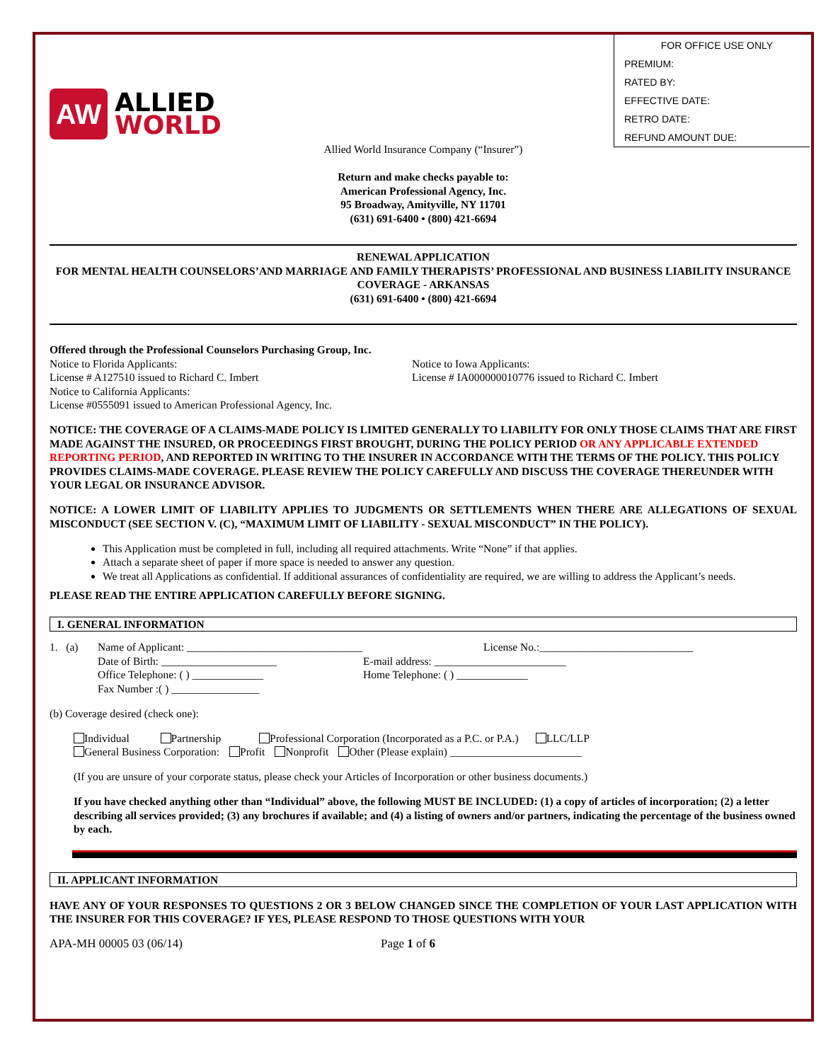FOR OFFICE USE ONLY
PREMIUM:
RATED BY:
EFFECTIVE DATE:
RETRO DATE:
REFUND AMOUNT DUE:
AW
ALLIED
WORLD
Allied World Insurance Company (“Insurer”)
Return and make checks payable to:
American Professional Agency, Inc.
95 Broadway, Amityville, NY 11701
(631) 691-6400 • (800) 421-6694
RENEWAL APPLICATION
FOR MENTAL HEALTH COUNSELORS’AND MARRIAGE AND FAMILY THERAPISTS’ PROFESSIONAL AND BUSINESS LIABILITY INSURANCE COVERAGE - ARKANSAS
(631) 691-6400 • (800) 421-6694
Offered through the Professional Counselors Purchasing Group, Inc.
Notice to Florida Applicants:
License # A127510 issued to Richard C. Imbert
Notice to California Applicants:
License #0555091 issued to American Professional Agency, Inc.
Notice to Iowa Applicants:
License # IA000000010776 issued to Richard C. Imbert
NOTICE: THE COVERAGE OF A CLAIMS-MADE POLICY IS LIMITED GENERALLY TO LIABILITY FOR ONLY THOSE CLAIMS THAT ARE FIRST MADE AGAINST THE INSURED, OR PROCEEDINGS FIRST BROUGHT, DURING THE POLICY PERIOD OR ANY APPLICABLE EXTENDED REPORTING PERIOD, AND REPORTED IN WRITING TO THE INSURER IN ACCORDANCE WITH THE TERMS OF THE POLICY. THIS POLICY PROVIDES CLAIMS-MADE COVERAGE. PLEASE REVIEW THE POLICY CAREFULLY AND DISCUSS THE COVERAGE THEREUNDER WITH YOUR LEGAL OR INSURANCE ADVISOR.
NOTICE: A LOWER LIMIT OF LIABILITY APPLIES TO JUDGMENTS OR SETTLEMENTS WHEN THERE ARE ALLEGATIONS OF SEXUAL MISCONDUCT (SEE SECTION V. (C), “MAXIMUM LIMIT OF LIABILITY - SEXUAL MISCONDUCT” IN THE POLICY).
This Application must be completed in full, including all required attachments. Write “None” if that applies.
Attach a separate sheet of paper if more space is needed to answer any question.
We treat all Applications as confidential. If additional assurances of confidentiality are required, we are willing to address the Applicant’s needs.
PLEASE READ THE ENTIRE APPLICATION CAREFULLY BEFORE SIGNING.
I. GENERAL INFORMATION
1. (a)
Name of Applicant: ________________________________
Date of Birth: _____________________
Office Telephone: ( ) _____________
Fax Number :( ) ________________
License No.:____________________________
E-mail address: ________________________
Home Telephone: ( ) _____________
(b) Coverage desired (check one):
Individual Partnership Professional Corporation (Incorporated as a P.C. or P.A.) LLC/LLP
General Business Corporation: Profit Nonprofit Other (Please explain) ________________________
(If you are unsure of your corporate status, please check your Articles of Incorporation or other business documents.)
If you have checked anything other than “Individual” above, the following MUST BE INCLUDED: (1) a copy of articles of incorporation; (2) a letter describing all services provided; (3) any brochures if available; and (4) a listing of owners and/or partners, indicating the percentage of the business owned by each.
II. APPLICANT INFORMATION
HAVE ANY OF YOUR RESPONSES TO QUESTIONS 2 OR 3 BELOW CHANGED SINCE THE COMPLETION OF YOUR LAST APPLICATION WITH THE INSURER FOR THIS COVERAGE? IF YES, PLEASE RESPOND TO THOSE QUESTIONS WITH YOUR
APA-MH 00005 03 (06/14) Page 1 of 6